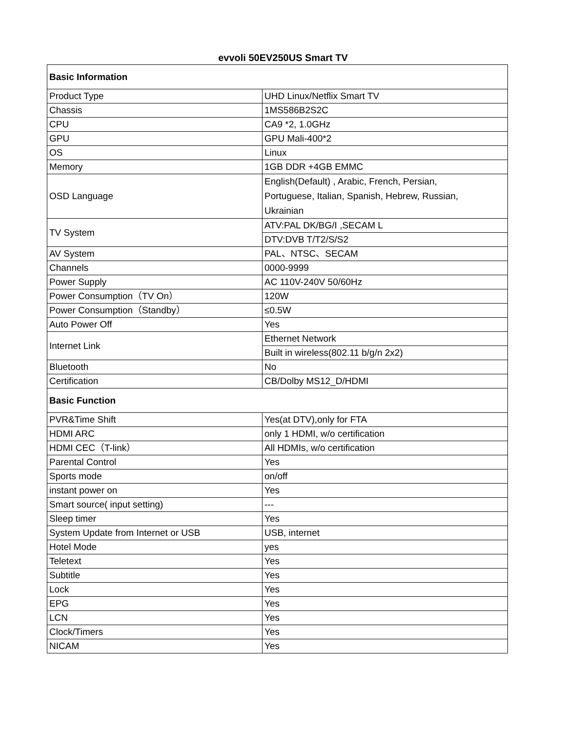evvoli 50EV250US Smart TV
| Basic Information | |
| Product Type | UHD Linux/Netflix Smart TV |
| Chassis | 1MS586B2S2C |
| CPU | CA9 *2, 1.0GHz |
| GPU | GPU Mali-400*2 |
| OS | Linux |
| Memory | 1GB DDR +4GB EMMC |
| OSD Language | English(Default) , Arabic, French, Persian, Portuguese, Italian, Spanish, Hebrew, Russian, Ukrainian |
| TV System | ATV:PAL DK/BG/I ,SECAM L |
| | DTV:DVB T/T2/S/S2 |
| AV System | PAL、NTSC、SECAM |
| Channels | 0000-9999 |
| Power Supply | AC 110V-240V 50/60Hz |
| Power Consumption（TV On） | 120W |
| Power Consumption（Standby） | ≤0.5W |
| Auto Power Off | Yes |
| Internet Link | Ethernet Network |
| | Built in wireless(802.11 b/g/n 2x2) |
| Bluetooth | No |
| Certification | CB/Dolby MS12_D/HDMI |
| Basic Function | |
| PVR&Time Shift | Yes(at DTV),only for FTA |
| HDMI ARC | only 1 HDMI, w/o certification |
| HDMI CEC（T-link） | All HDMIs, w/o certification |
| Parental Control | Yes |
| Sports mode | on/off |
| instant power on | Yes |
| Smart source( input setting) | --- |
| Sleep timer | Yes |
| System Update from Internet or USB | USB, internet |
| Hotel Mode | yes |
| Teletext | Yes |
| Subtitle | Yes |
| Lock | Yes |
| EPG | Yes |
| LCN | Yes |
| Clock/Timers | Yes |
| NICAM | Yes |